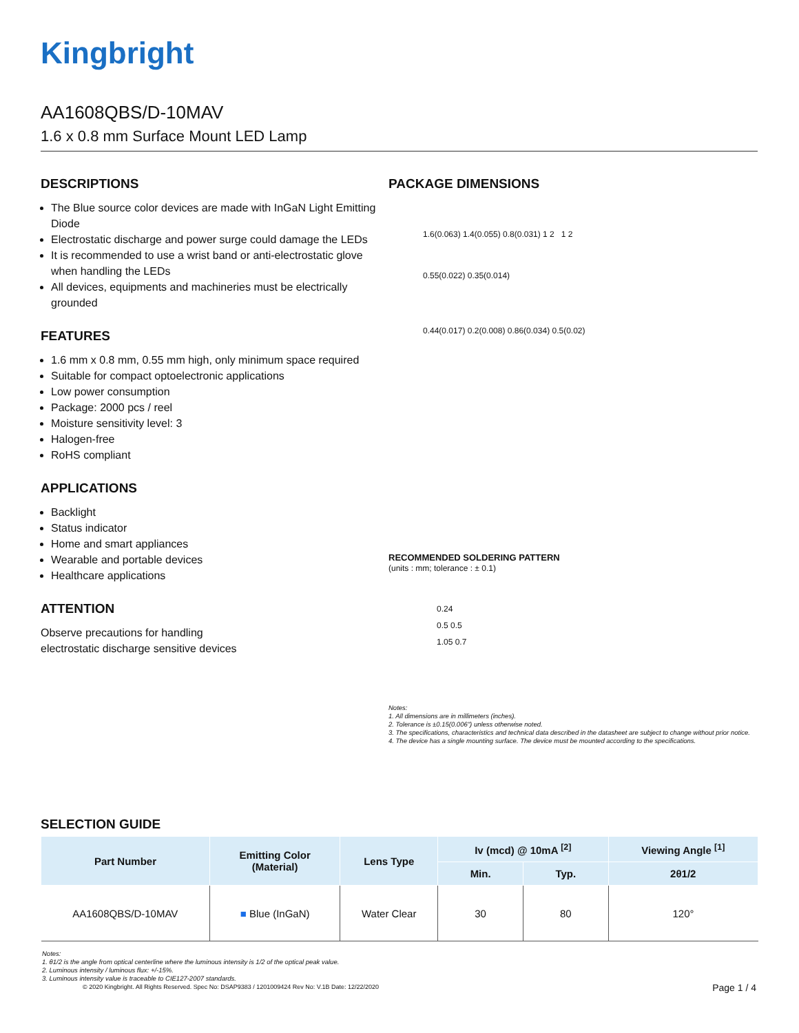Kingbright
AA1608QBS/D-10MAV
1.6 x 0.8 mm Surface Mount LED Lamp
DESCRIPTIONS
The Blue source color devices are made with InGaN Light Emitting Diode
Electrostatic discharge and power surge could damage the LEDs
It is recommended to use a wrist band or anti-electrostatic glove when handling the LEDs
All devices, equipments and machineries must be electrically grounded
FEATURES
1.6 mm x 0.8 mm, 0.55 mm high, only minimum space required
Suitable for compact optoelectronic applications
Low power consumption
Package: 2000 pcs / reel
Moisture sensitivity level: 3
Halogen-free
RoHS compliant
APPLICATIONS
Backlight
Status indicator
Home and smart appliances
Wearable and portable devices
Healthcare applications
ATTENTION
Observe precautions for handling
electrostatic discharge sensitive devices
PACKAGE DIMENSIONS
1.6(0.063) 1.4(0.055) 0.8(0.031) 1 2 1 2
0.55(0.022) 0.35(0.014)
0.44(0.017) 0.2(0.008) 0.86(0.034) 0.5(0.02)
RECOMMENDED SOLDERING PATTERN
(units : mm; tolerance : ± 0.1)
0.24
0.5 0.5
1.05 0.7
Notes:
1. All dimensions are in millimeters (inches).
2. Tolerance is ±0.15(0.006") unless otherwise noted.
3. The specifications, characteristics and technical data described in the datasheet are subject to change without prior notice.
4. The device has a single mounting surface. The device must be mounted according to the specifications.
SELECTION GUIDE
| Part Number | Emitting Color (Material) | Lens Type | Iv (mcd) @ 10mA <sup>[2]</sup> | | Viewing Angle <sup>[1]</sup> |
| --- | --- | --- | --- | --- | --- |
| | | | Min. | Typ. | 2θ1/2 |
| AA1608QBS/D-10MAV | ■ Blue (InGaN) | Water Clear | 30 | 80 | 120° |
Notes:
1. θ1/2 is the angle from optical centerline where the luminous intensity is 1/2 of the optical peak value.
2. Luminous intensity / luminous flux: +/-15%.
3. Luminous intensity value is traceable to CIE127-2007 standards.
© 2020 Kingbright. All Rights Reserved. Spec No: DSAP9383 / 1201009424 Rev No: V.1B Date: 12/22/2020
Page 1 / 4